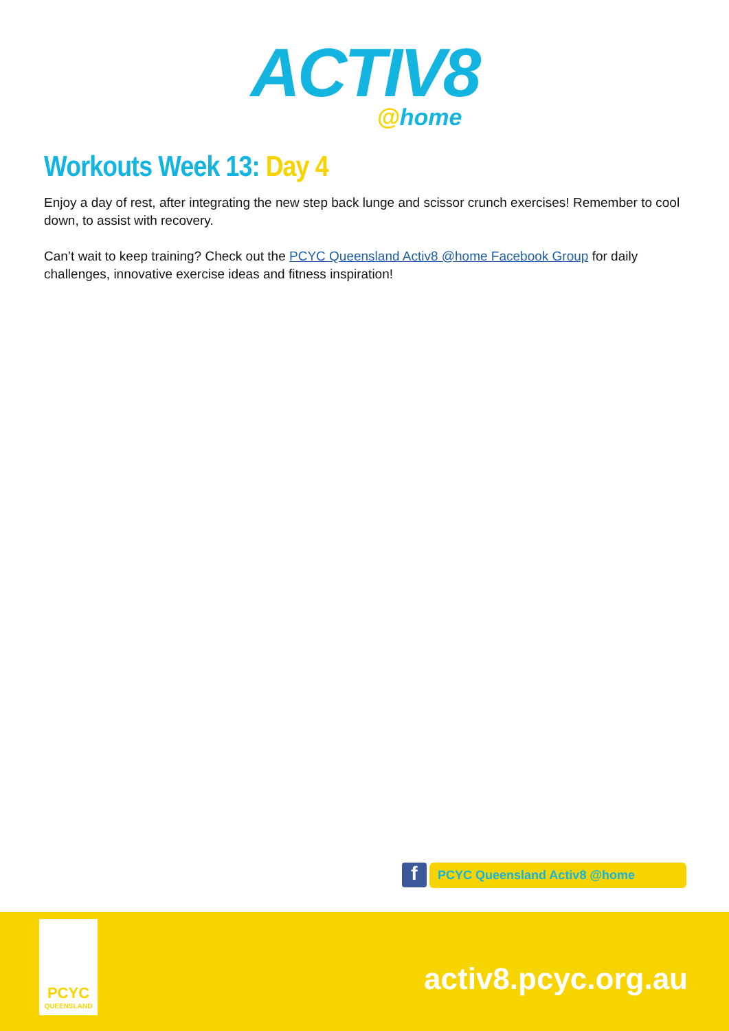ACTIV8
@home
Workouts Week 13: Day 4
Enjoy a day of rest, after integrating the new step back lunge and scissor crunch exercises! Remember to cool down, to assist with recovery.
Can’t wait to keep training? Check out the PCYC Queensland Activ8 @home Facebook Group for daily challenges, innovative exercise ideas and fitness inspiration!
f
PCYC Queensland Activ8 @home
PCYC
QUEENSLAND
activ8.pcyc.org.au